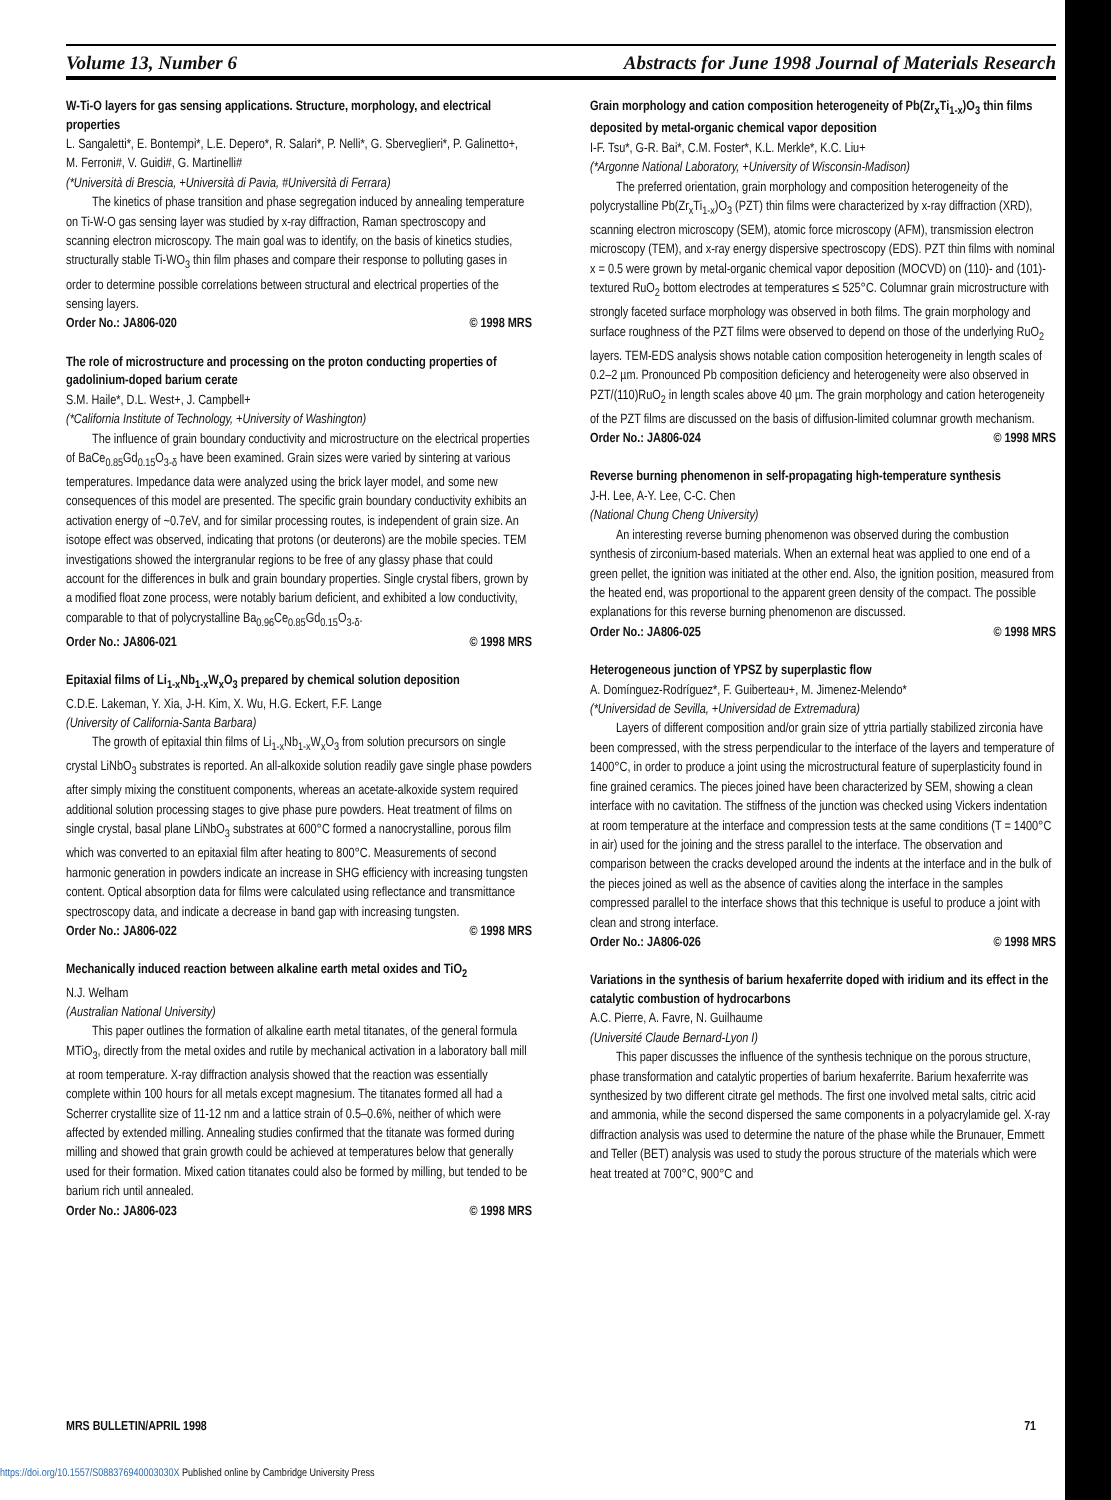Volume 13, Number 6 Abstracts for June 1998 Journal of Materials Research
W-Ti-O layers for gas sensing applications. Structure, morphology, and electrical properties
L. Sangaletti*, E. Bontempi*, L.E. Depero*, R. Salari*, P. Nelli*, G. Sberveglieri*, P. Galinetto+, M. Ferroni#, V. Guidi#, G. Martinelli#
(*Università di Brescia, +Università di Pavia, #Università di Ferrara)
The kinetics of phase transition and phase segregation induced by annealing temperature on Ti-W-O gas sensing layer was studied by x-ray diffraction, Raman spectroscopy and scanning electron microscopy. The main goal was to identify, on the basis of kinetics studies, structurally stable Ti-WO<sub>3</sub> thin film phases and compare their response to polluting gases in order to determine possible correlations between structural and electrical properties of the sensing layers.
Order No.: JA806-020 © 1998 MRS
The role of microstructure and processing on the proton conducting properties of gadolinium-doped barium cerate
S.M. Haile*, D.L. West+, J. Campbell+
(*California Institute of Technology, +University of Washington)
The influence of grain boundary conductivity and microstructure on the electrical properties of BaCe<sub>0.85</sub>Gd<sub>0.15</sub>O<sub>3-δ</sub> have been examined. Grain sizes were varied by sintering at various temperatures. Impedance data were analyzed using the brick layer model, and some new consequences of this model are presented. The specific grain boundary conductivity exhibits an activation energy of ~0.7eV, and for similar processing routes, is independent of grain size. An isotope effect was observed, indicating that protons (or deuterons) are the mobile species. TEM investigations showed the intergranular regions to be free of any glassy phase that could account for the differences in bulk and grain boundary properties. Single crystal fibers, grown by a modified float zone process, were notably barium deficient, and exhibited a low conductivity, comparable to that of polycrystalline Ba<sub>0.96</sub>Ce<sub>0.85</sub>Gd<sub>0.15</sub>O<sub>3-δ</sub>.
Order No.: JA806-021 © 1998 MRS
Epitaxial films of Li<sub>1-x</sub>Nb<sub>1-x</sub>W<sub>x</sub>O<sub>3</sub> prepared by chemical solution deposition
C.D.E. Lakeman, Y. Xia, J-H. Kim, X. Wu, H.G. Eckert, F.F. Lange
(University of California-Santa Barbara)
The growth of epitaxial thin films of Li<sub>1-x</sub>Nb<sub>1-x</sub>W<sub>x</sub>O<sub>3</sub> from solution precursors on single crystal LiNbO<sub>3</sub> substrates is reported. An all-alkoxide solution readily gave single phase powders after simply mixing the constituent components, whereas an acetate-alkoxide system required additional solution processing stages to give phase pure powders. Heat treatment of films on single crystal, basal plane LiNbO<sub>3</sub> substrates at 600°C formed a nanocrystalline, porous film which was converted to an epitaxial film after heating to 800°C. Measurements of second harmonic generation in powders indicate an increase in SHG efficiency with increasing tungsten content. Optical absorption data for films were calculated using reflectance and transmittance spectroscopy data, and indicate a decrease in band gap with increasing tungsten.
Order No.: JA806-022 © 1998 MRS
Mechanically induced reaction between alkaline earth metal oxides and TiO<sub>2</sub>
N.J. Welham
(Australian National University)
This paper outlines the formation of alkaline earth metal titanates, of the general formula MTiO<sub>3</sub>, directly from the metal oxides and rutile by mechanical activation in a laboratory ball mill at room temperature. X-ray diffraction analysis showed that the reaction was essentially complete within 100 hours for all metals except magnesium. The titanates formed all had a Scherrer crystallite size of 11-12 nm and a lattice strain of 0.5–0.6%, neither of which were affected by extended milling. Annealing studies confirmed that the titanate was formed during milling and showed that grain growth could be achieved at temperatures below that generally used for their formation. Mixed cation titanates could also be formed by milling, but tended to be barium rich until annealed.
Order No.: JA806-023 © 1998 MRS
Grain morphology and cation composition heterogeneity of Pb(Zr<sub>x</sub>Ti<sub>1-x</sub>)O<sub>3</sub> thin films deposited by metal-organic chemical vapor deposition
I-F. Tsu*, G-R. Bai*, C.M. Foster*, K.L. Merkle*, K.C. Liu+
(*Argonne National Laboratory, +University of Wisconsin-Madison)
The preferred orientation, grain morphology and composition heterogeneity of the polycrystalline Pb(Zr<sub>x</sub>Ti<sub>1-x</sub>)O<sub>3</sub> (PZT) thin films were characterized by x-ray diffraction (XRD), scanning electron microscopy (SEM), atomic force microscopy (AFM), transmission electron microscopy (TEM), and x-ray energy dispersive spectroscopy (EDS). PZT thin films with nominal x = 0.5 were grown by metal-organic chemical vapor deposition (MOCVD) on (110)- and (101)-textured RuO<sub>2</sub> bottom electrodes at temperatures ≤ 525°C. Columnar grain microstructure with strongly faceted surface morphology was observed in both films. The grain morphology and surface roughness of the PZT films were observed to depend on those of the underlying RuO<sub>2</sub> layers. TEM-EDS analysis shows notable cation composition heterogeneity in length scales of 0.2–2 µm. Pronounced Pb composition deficiency and heterogeneity were also observed in PZT/(110)RuO<sub>2</sub> in length scales above 40 µm. The grain morphology and cation heterogeneity of the PZT films are discussed on the basis of diffusion-limited columnar growth mechanism.
Order No.: JA806-024 © 1998 MRS
Reverse burning phenomenon in self-propagating high-temperature synthesis
J-H. Lee, A-Y. Lee, C-C. Chen
(National Chung Cheng University)
An interesting reverse burning phenomenon was observed during the combustion synthesis of zirconium-based materials. When an external heat was applied to one end of a green pellet, the ignition was initiated at the other end. Also, the ignition position, measured from the heated end, was proportional to the apparent green density of the compact. The possible explanations for this reverse burning phenomenon are discussed.
Order No.: JA806-025 © 1998 MRS
Heterogeneous junction of YPSZ by superplastic flow
A. Domínguez-Rodríguez*, F. Guiberteau+, M. Jimenez-Melendo*
(*Universidad de Sevilla, +Universidad de Extremadura)
Layers of different composition and/or grain size of yttria partially stabilized zirconia have been compressed, with the stress perpendicular to the interface of the layers and temperature of 1400°C, in order to produce a joint using the microstructural feature of superplasticity found in fine grained ceramics. The pieces joined have been characterized by SEM, showing a clean interface with no cavitation. The stiffness of the junction was checked using Vickers indentation at room temperature at the interface and compression tests at the same conditions (T = 1400°C in air) used for the joining and the stress parallel to the interface. The observation and comparison between the cracks developed around the indents at the interface and in the bulk of the pieces joined as well as the absence of cavities along the interface in the samples compressed parallel to the interface shows that this technique is useful to produce a joint with clean and strong interface.
Order No.: JA806-026 © 1998 MRS
Variations in the synthesis of barium hexaferrite doped with iridium and its effect in the catalytic combustion of hydrocarbons
A.C. Pierre, A. Favre, N. Guilhaume
(Université Claude Bernard-Lyon I)
This paper discusses the influence of the synthesis technique on the porous structure, phase transformation and catalytic properties of barium hexaferrite. Barium hexaferrite was synthesized by two different citrate gel methods. The first one involved metal salts, citric acid and ammonia, while the second dispersed the same components in a polyacrylamide gel. X-ray diffraction analysis was used to determine the nature of the phase while the Brunauer, Emmett and Teller (BET) analysis was used to study the porous structure of the materials which were heat treated at 700°C, 900°C and
MRS BULLETIN/APRIL 1998 71
https://doi.org/10.1557/S088376940003030X Published online by Cambridge University Press